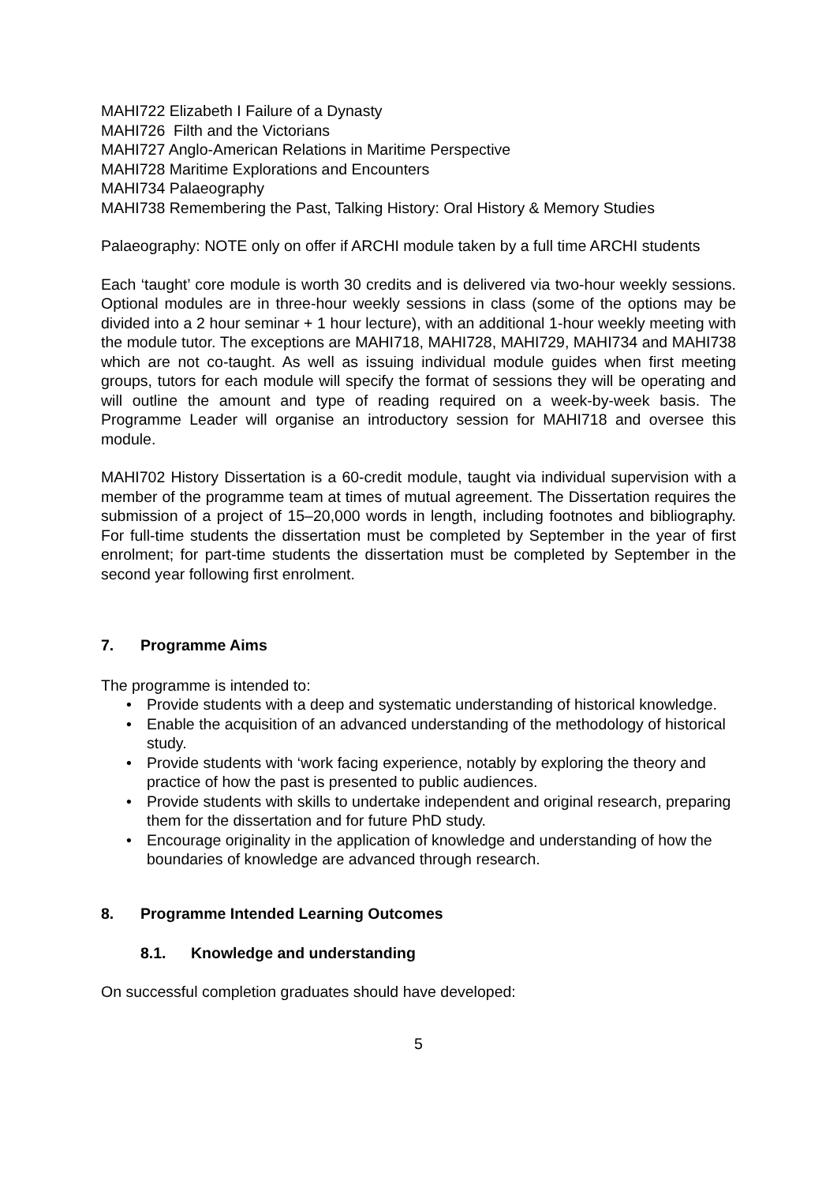MAHI722 Elizabeth I Failure of a Dynasty
MAHI726 Filth and the Victorians
MAHI727 Anglo-American Relations in Maritime Perspective
MAHI728 Maritime Explorations and Encounters
MAHI734 Palaeography
MAHI738 Remembering the Past, Talking History: Oral History & Memory Studies
Palaeography: NOTE only on offer if ARCHI module taken by a full time ARCHI students
Each ‘taught’ core module is worth 30 credits and is delivered via two-hour weekly sessions. Optional modules are in three-hour weekly sessions in class (some of the options may be divided into a 2 hour seminar + 1 hour lecture), with an additional 1-hour weekly meeting with the module tutor. The exceptions are MAHI718, MAHI728, MAHI729, MAHI734 and MAHI738 which are not co-taught. As well as issuing individual module guides when first meeting groups, tutors for each module will specify the format of sessions they will be operating and will outline the amount and type of reading required on a week-by-week basis. The Programme Leader will organise an introductory session for MAHI718 and oversee this module.
MAHI702 History Dissertation is a 60-credit module, taught via individual supervision with a member of the programme team at times of mutual agreement. The Dissertation requires the submission of a project of 15–20,000 words in length, including footnotes and bibliography. For full-time students the dissertation must be completed by September in the year of first enrolment; for part-time students the dissertation must be completed by September in the second year following first enrolment.
7. Programme Aims
The programme is intended to:
• Provide students with a deep and systematic understanding of historical knowledge.
• Enable the acquisition of an advanced understanding of the methodology of historical study.
• Provide students with ‘work facing experience, notably by exploring the theory and practice of how the past is presented to public audiences.
• Provide students with skills to undertake independent and original research, preparing them for the dissertation and for future PhD study.
• Encourage originality in the application of knowledge and understanding of how the boundaries of knowledge are advanced through research.
8. Programme Intended Learning Outcomes
8.1. Knowledge and understanding
On successful completion graduates should have developed:
5